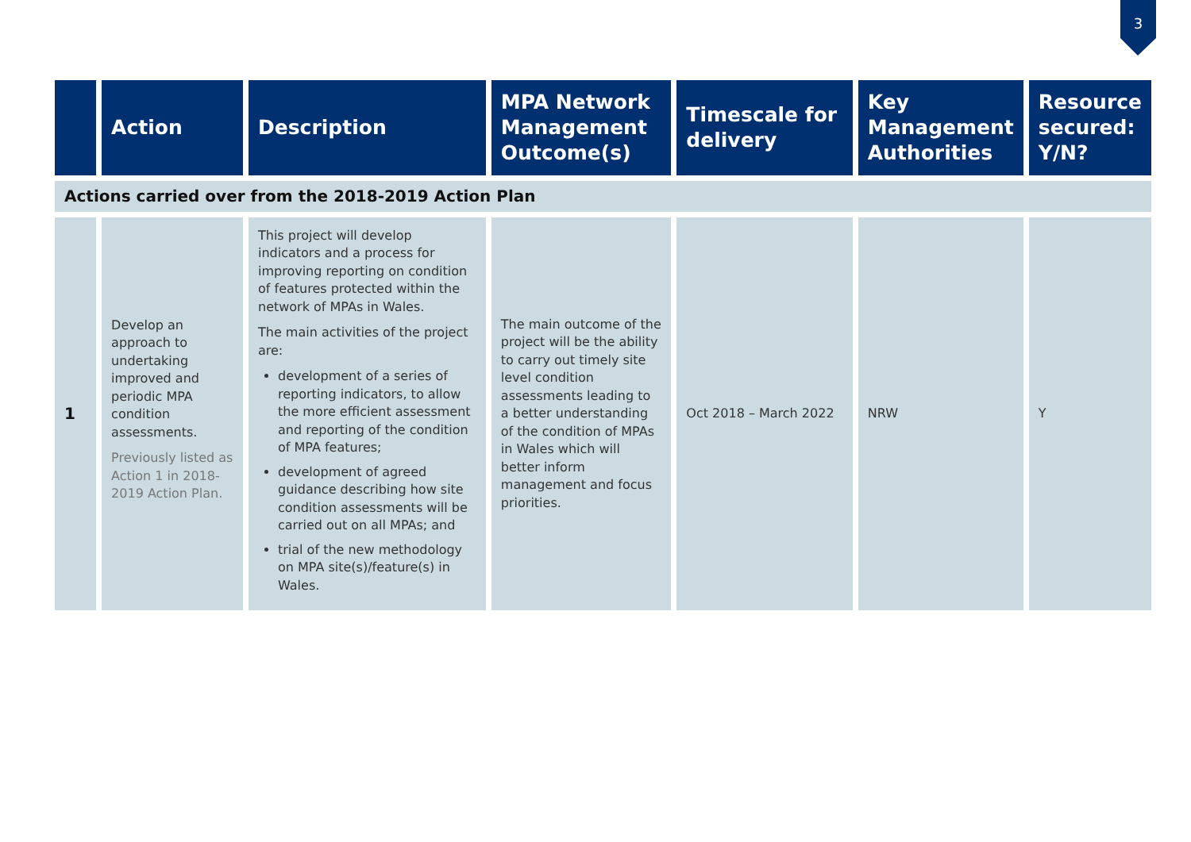3
| | Action | Description | MPA Network Management Outcome(s) | Timescale for delivery | Key Management Authorities | Resource secured: Y/N? |
| --- | --- | --- | --- | --- | --- | --- |
| Actions carried over from the 2018-2019 Action Plan | | | | | | |
| 1 | Develop an approach to undertaking improved and periodic MPA condition assessments. Previously listed as Action 1 in 2018-2019 Action Plan. | This project will develop indicators and a process for improving reporting on condition of features protected within the network of MPAs in Wales. The main activities of the project are: development of a series of reporting indicators, to allow the more efficient assessment and reporting of the condition of MPA features; development of agreed guidance describing how site condition assessments will be carried out on all MPAs; and trial of the new methodology on MPA site(s)/feature(s) in Wales. | The main outcome of the project will be the ability to carry out timely site level condition assessments leading to a better understanding of the condition of MPAs in Wales which will better inform management and focus priorities. | Oct 2018 – March 2022 | NRW | Y |